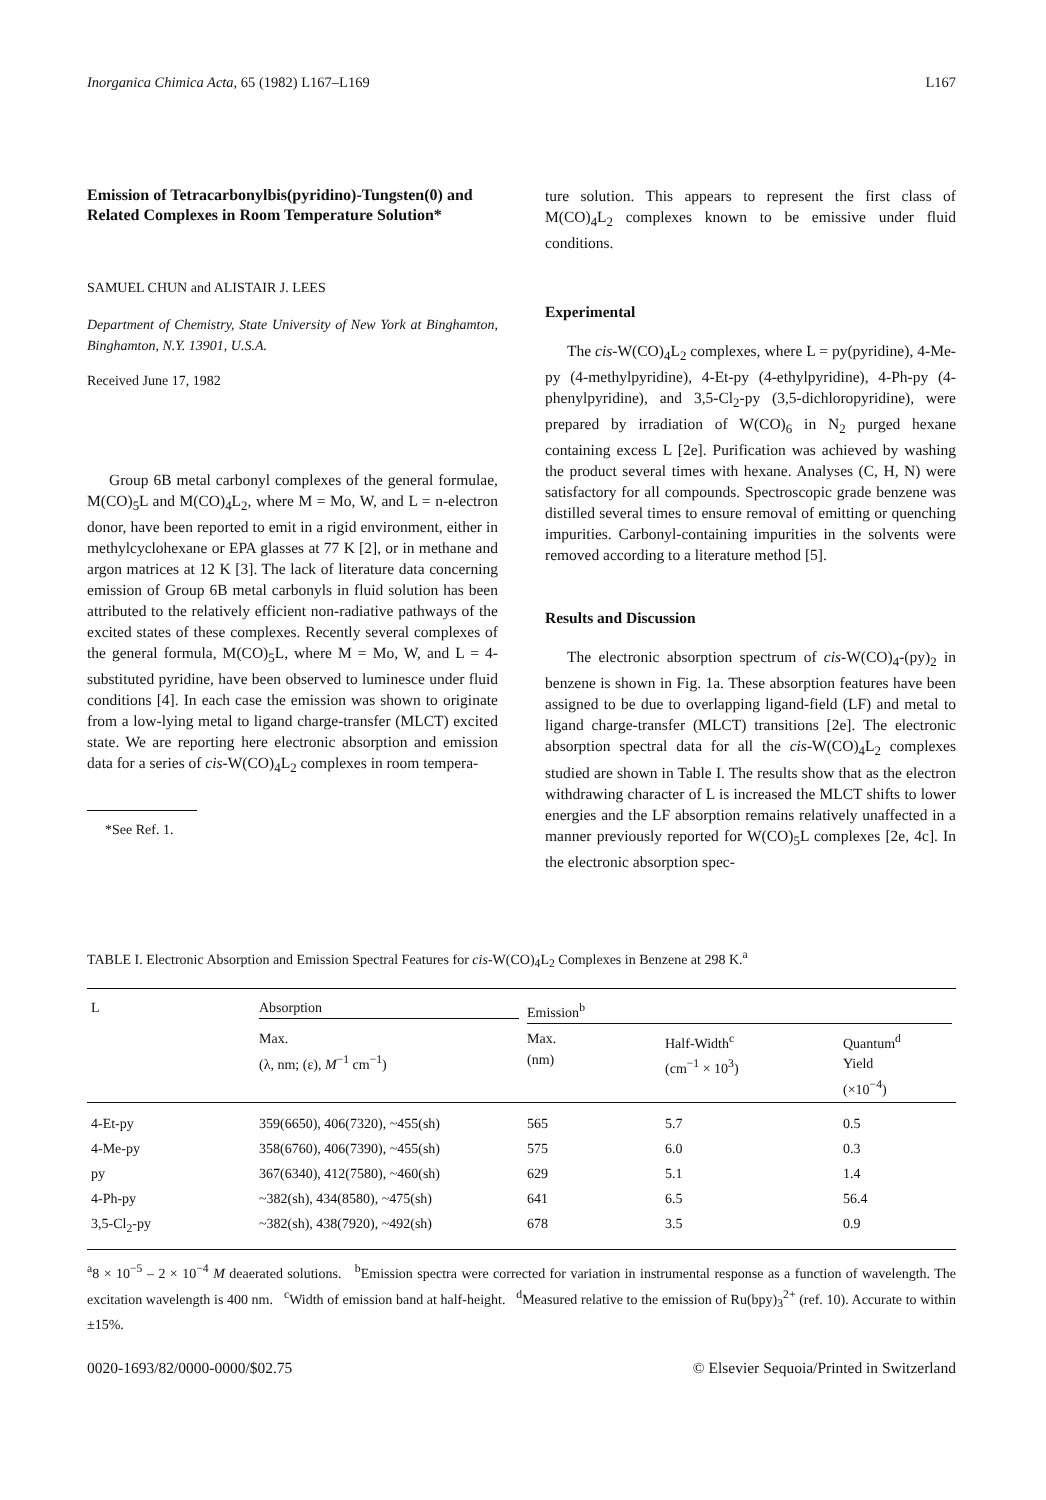Inorganica Chimica Acta, 65 (1982) L167–L169 L167
Emission of Tetracarbonylbis(pyridino)-Tungsten(0) and Related Complexes in Room Temperature Solution*
SAMUEL CHUN and ALISTAIR J. LEES
Department of Chemistry, State University of New York at Binghamton, Binghamton, N.Y. 13901, U.S.A.
Received June 17, 1982
Group 6B metal carbonyl complexes of the general formulae, M(CO)<sub>5</sub>L and M(CO)<sub>4</sub>L<sub>2</sub>, where M = Mo, W, and L = n-electron donor, have been reported to emit in a rigid environment, either in methylcyclohexane or EPA glasses at 77 K [2], or in methane and argon matrices at 12 K [3]. The lack of literature data concerning emission of Group 6B metal carbonyls in fluid solution has been attributed to the relatively efficient non-radiative pathways of the excited states of these complexes. Recently several complexes of the general formula, M(CO)<sub>5</sub>L, where M = Mo, W, and L = 4-substituted pyridine, have been observed to luminesce under fluid conditions [4]. In each case the emission was shown to originate from a low-lying metal to ligand charge-transfer (MLCT) excited state. We are reporting here electronic absorption and emission data for a series of cis-W(CO)<sub>4</sub>L<sub>2</sub> complexes in room tempera-
*See Ref. 1.
ture solution. This appears to represent the first class of M(CO)<sub>4</sub>L<sub>2</sub> complexes known to be emissive under fluid conditions.
Experimental
The cis-W(CO)<sub>4</sub>L<sub>2</sub> complexes, where L = py(pyridine), 4-Me-py (4-methylpyridine), 4-Et-py (4-ethylpyridine), 4-Ph-py (4-phenylpyridine), and 3,5-Cl<sub>2</sub>-py (3,5-dichloropyridine), were prepared by irradiation of W(CO)<sub>6</sub> in N<sub>2</sub> purged hexane containing excess L [2e]. Purification was achieved by washing the product several times with hexane. Analyses (C, H, N) were satisfactory for all compounds. Spectroscopic grade benzene was distilled several times to ensure removal of emitting or quenching impurities. Carbonyl-containing impurities in the solvents were removed according to a literature method [5].
Results and Discussion
The electronic absorption spectrum of cis-W(CO)<sub>4</sub>-(py)<sub>2</sub> in benzene is shown in Fig. 1a. These absorption features have been assigned to be due to overlapping ligand-field (LF) and metal to ligand charge-transfer (MLCT) transitions [2e]. The electronic absorption spectral data for all the cis-W(CO)<sub>4</sub>L<sub>2</sub> complexes studied are shown in Table I. The results show that as the electron withdrawing character of L is increased the MLCT shifts to lower energies and the LF absorption remains relatively unaffected in a manner previously reported for W(CO)<sub>5</sub>L complexes [2e, 4c]. In the electronic absorption spec-
TABLE I. Electronic Absorption and Emission Spectral Features for cis-W(CO)<sub>4</sub>L<sub>2</sub> Complexes in Benzene at 298 K.<sup>a</sup>
| L | Absorption | Emission<sup>b</sup> | | |
| --- | --- | --- | --- | --- |
| | Max. (λ, nm; (ε), M<sup>−1</sup> cm<sup>−1</sup>) | Max. (nm) | Half-Width<sup>c</sup> (cm<sup>−1</sup> × 10<sup>3</sup>) | Quantum<sup>d</sup> Yield (×10<sup>−4</sup>) |
| 4-Et-py | 359(6650), 406(7320), ~455(sh) | 565 | 5.7 | 0.5 |
| 4-Me-py | 358(6760), 406(7390), ~455(sh) | 575 | 6.0 | 0.3 |
| py | 367(6340), 412(7580), ~460(sh) | 629 | 5.1 | 1.4 |
| 4-Ph-py | ~382(sh), 434(8580), ~475(sh) | 641 | 6.5 | 56.4 |
| 3,5-Cl<sub>2</sub>-py | ~382(sh), 438(7920), ~492(sh) | 678 | 3.5 | 0.9 |
<sup>a</sup> 8 × 10<sup>−5</sup> – 2 × 10<sup>−4</sup> M deaerated solutions. <sup>b</sup>Emission spectra were corrected for variation in instrumental response as a function of wavelength. The excitation wavelength is 400 nm. <sup>c</sup>Width of emission band at half-height. <sup>d</sup>Measured relative to the emission of Ru(bpy)<sub>3</sub><sup>2+</sup> (ref. 10). Accurate to within ±15%.
0020-1693/82/0000-0000/$02.75 © Elsevier Sequoia/Printed in Switzerland